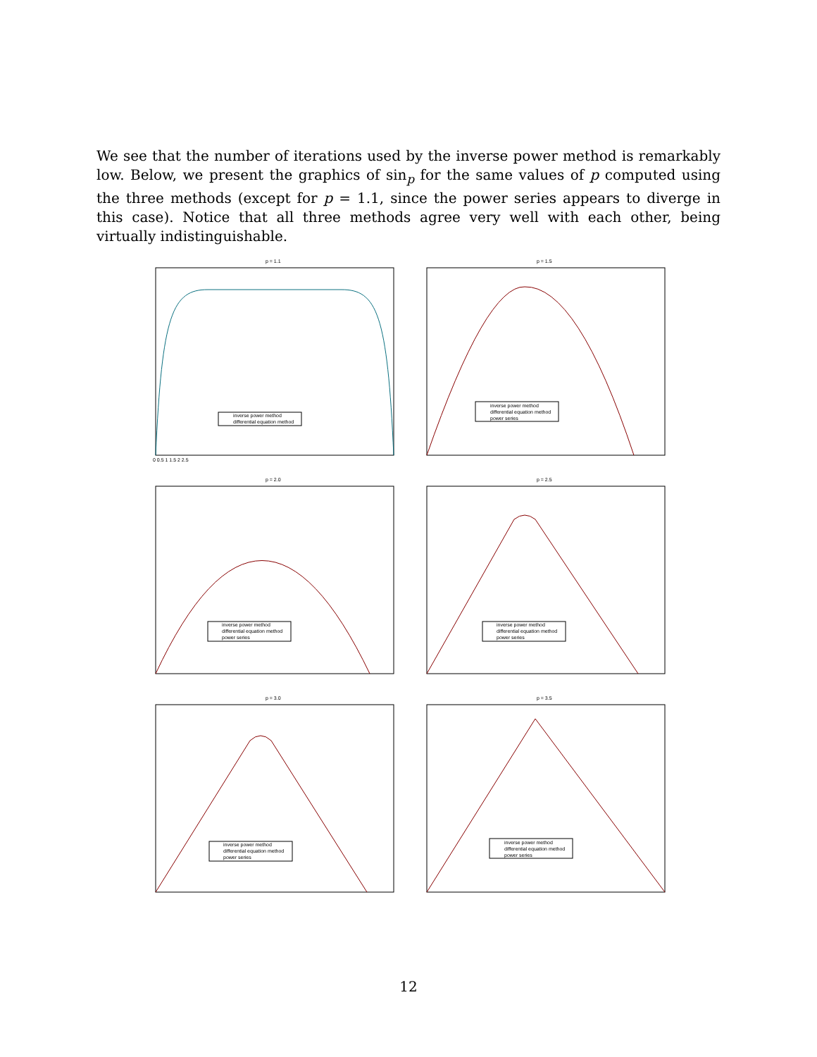We see that the number of iterations used by the inverse power method is remarkably low. Below, we present the graphics of sin<sub>p</sub> for the same values of p computed using the three methods (except for p = 1.1, since the power series appears to diverge in this case). Notice that all three methods agree very well with each other, being virtually indistinguishable.
p = 1.1
inverse power method
differential equation method
0 0.5 1 1.5 2 2.5
p = 1.5
inverse power method
differential equation method
power series
p = 2.0
inverse power method
differential equation method
power series
p = 2.5
inverse power method
differential equation method
power series
p = 3.0
inverse power method
differential equation method
power series
p = 3.5
inverse power method
differential equation method
power series
12